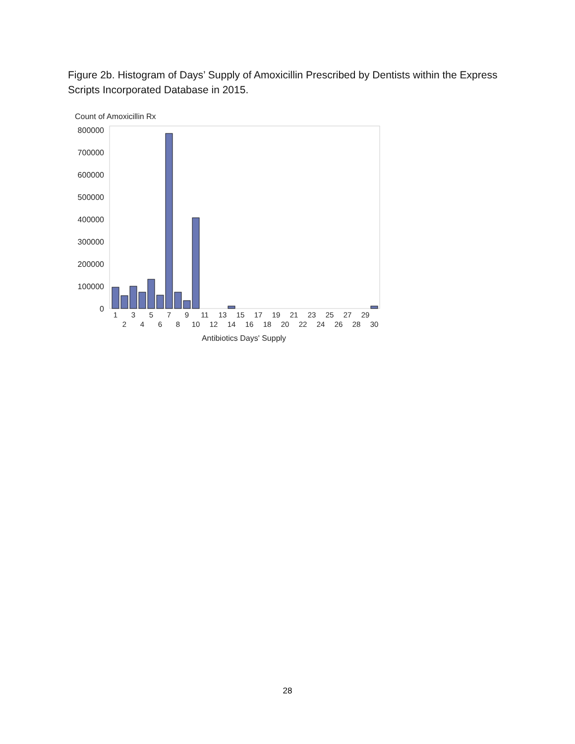Figure 2b. Histogram of Days’ Supply of Amoxicillin Prescribed by Dentists within the Express Scripts Incorporated Database in 2015.
Count of Amoxicillin Rx
800000
700000
600000
500000
400000
300000
200000
100000
0
1
3
5
7
9
11
13
15
17
19
21
23
25
27
29
2
4
6
8
10
12
14
16
18
20
22
24
26
28
30
Antibiotics Days' Supply
28